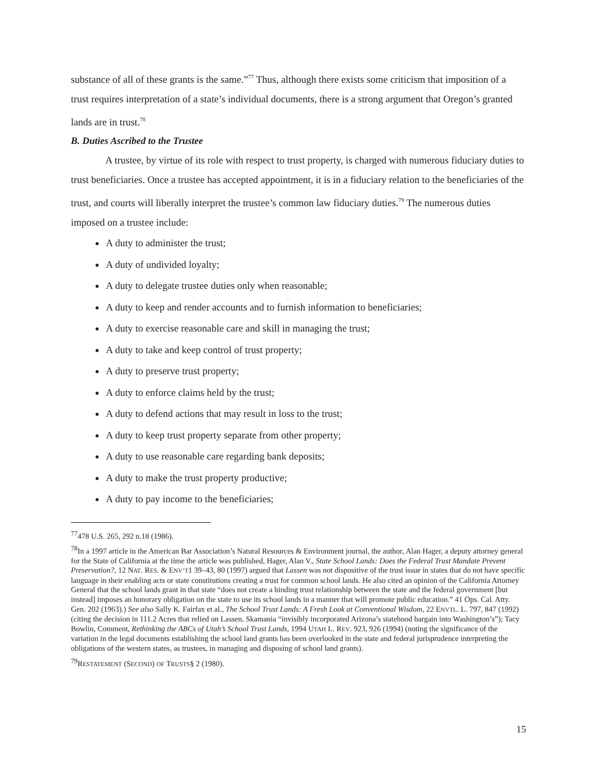substance of all of these grants is the same.”<sup>77</sup> Thus, although there exists some criticism that imposition of a trust requires interpretation of a state’s individual documents, there is a strong argument that Oregon’s granted lands are in trust.<sup>78</sup>
B. Duties Ascribed to the Trustee
A trustee, by virtue of its role with respect to trust property, is charged with numerous fiduciary duties to trust beneficiaries. Once a trustee has accepted appointment, it is in a fiduciary relation to the beneficiaries of the trust, and courts will liberally interpret the trustee’s common law fiduciary duties.<sup>79</sup> The numerous duties imposed on a trustee include:
A duty to administer the trust;
A duty of undivided loyalty;
A duty to delegate trustee duties only when reasonable;
A duty to keep and render accounts and to furnish information to beneficiaries;
A duty to exercise reasonable care and skill in managing the trust;
A duty to take and keep control of trust property;
A duty to preserve trust property;
A duty to enforce claims held by the trust;
A duty to defend actions that may result in loss to the trust;
A duty to keep trust property separate from other property;
A duty to use reasonable care regarding bank deposits;
A duty to make the trust property productive;
A duty to pay income to the beneficiaries;
<sup>77</sup> 478 U.S. 265, 292 n.18 (1986).
<sup>78</sup>In a 1997 article in the American Bar Association’s Natural Resources & Environment journal, the author, Alan Hager, a deputy attorney general for the State of California at the time the article was published, Hager, Alan V., State School Lands: Does the Federal Trust Mandate Prevent Preservation?, 12 NAT. RES. & ENV’T1 39–43, 80 (1997) argued that Lassen was not dispositive of the trust issue in states that do not have specific language in their enabling acts or state constitutions creating a trust for common school lands. He also cited an opinion of the California Attorney General that the school lands grant in that state “does not create a binding trust relationship between the state and the federal government [but instead] imposes an honorary obligation on the state to use its school lands in a manner that will promote public education.” 41 Ops. Cal. Atty. Gen. 202 (1963).) See also Sally K. Fairfax et al., The School Trust Lands: A Fresh Look at Conventional Wisdom, 22 ENVTL. L. 797, 847 (1992) (citing the decision in 111.2 Acres that relied on Lassen, Skamania “invisibly incorporated Arizona’s statehood bargain into Washington’s”); Tacy Bowlin, Comment, Rethinking the ABCs of Utah’s School Trust Lands, 1994 UTAH L. REV. 923, 926 (1994) (noting the significance of the variation in the legal documents establishing the school land grants has been overlooked in the state and federal jurisprudence interpreting the obligations of the western states, as trustees, in managing and disposing of school land grants).
<sup>79</sup> RESTATEMENT (SECOND) OF TRUSTS§ 2 (1980).
15